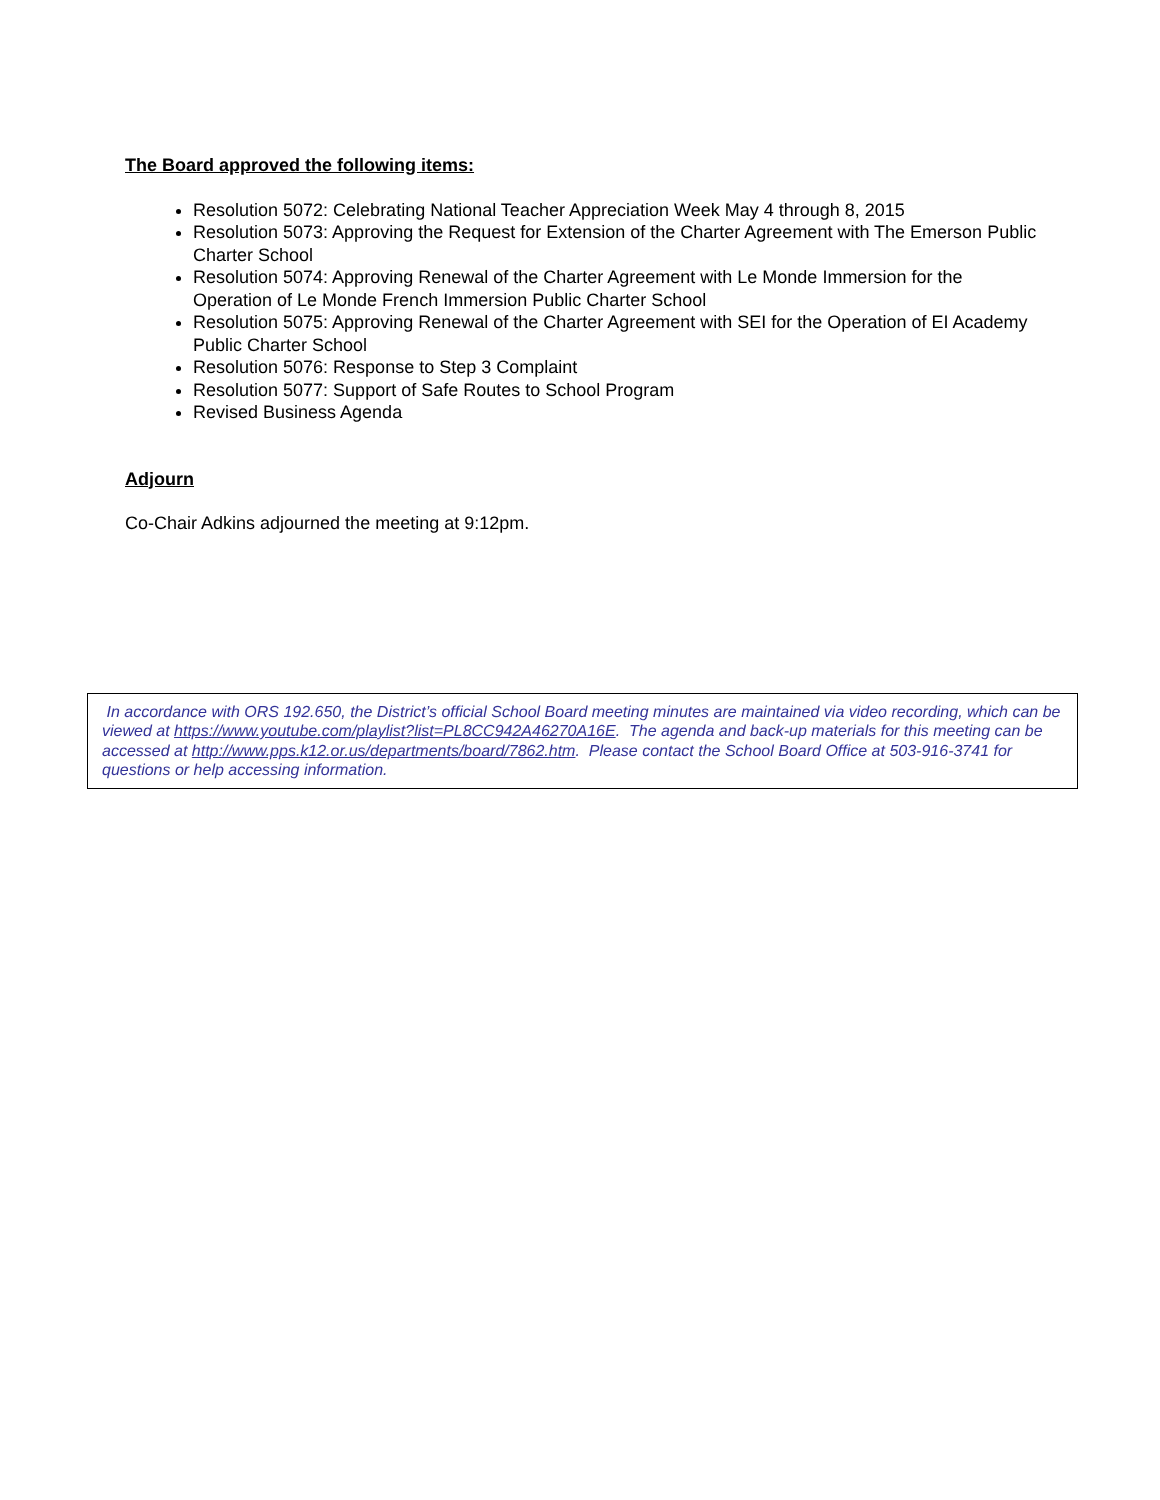The Board approved the following items:
Resolution 5072: Celebrating National Teacher Appreciation Week May 4 through 8, 2015
Resolution 5073: Approving the Request for Extension of the Charter Agreement with The Emerson Public Charter School
Resolution 5074: Approving Renewal of the Charter Agreement with Le Monde Immersion for the Operation of Le Monde French Immersion Public Charter School
Resolution 5075: Approving Renewal of the Charter Agreement with SEI for the Operation of EI Academy Public Charter School
Resolution 5076: Response to Step 3 Complaint
Resolution 5077: Support of Safe Routes to School Program
Revised Business Agenda
Adjourn
Co-Chair Adkins adjourned the meeting at 9:12pm.
In accordance with ORS 192.650, the District’s official School Board meeting minutes are maintained via video recording, which can be viewed at https://www.youtube.com/playlist?list=PL8CC942A46270A16E. The agenda and back-up materials for this meeting can be accessed at http://www.pps.k12.or.us/departments/board/7862.htm. Please contact the School Board Office at 503-916-3741 for questions or help accessing information.